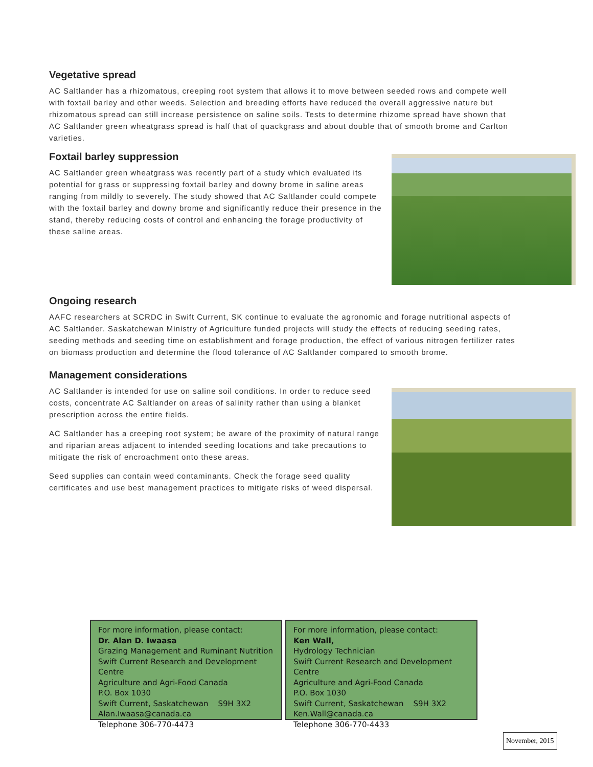Vegetative spread
AC Saltlander has a rhizomatous, creeping root system that allows it to move between seeded rows and compete well with foxtail barley and other weeds. Selection and breeding efforts have reduced the overall aggressive nature but rhizomatous spread can still increase persistence on saline soils. Tests to determine rhizome spread have shown that AC Saltlander green wheatgrass spread is half that of quackgrass and about double that of smooth brome and Carlton varieties.
Foxtail barley suppression
AC Saltlander green wheatgrass was recently part of a study which evaluated its potential for grass or suppressing foxtail barley and downy brome in saline areas ranging from mildly to severely. The study showed that AC Saltlander could compete with the foxtail barley and downy brome and significantly reduce their presence in the stand, thereby reducing costs of control and enhancing the forage productivity of these saline areas.
Ongoing research
AAFC researchers at SCRDC in Swift Current, SK continue to evaluate the agronomic and forage nutritional aspects of AC Saltlander. Saskatchewan Ministry of Agriculture funded projects will study the effects of reducing seeding rates, seeding methods and seeding time on establishment and forage production, the effect of various nitrogen fertilizer rates on biomass production and determine the flood tolerance of AC Saltlander compared to smooth brome.
Management considerations
AC Saltlander is intended for use on saline soil conditions. In order to reduce seed costs, concentrate AC Saltlander on areas of salinity rather than using a blanket prescription across the entire fields.
AC Saltlander has a creeping root system; be aware of the proximity of natural range and riparian areas adjacent to intended seeding locations and take precautions to mitigate the risk of encroachment onto these areas.
Seed supplies can contain weed contaminants. Check the forage seed quality certificates and use best management practices to mitigate risks of weed dispersal.
For more information, please contact:
Dr. Alan D. Iwaasa
Grazing Management and Ruminant Nutrition
Swift Current Research and Development Centre
Agriculture and Agri-Food Canada
P.O. Box 1030
Swift Current, Saskatchewan S9H 3X2
Alan.Iwaasa@canada.ca
Telephone 306-770-4473
For more information, please contact:
Ken Wall,
Hydrology Technician
Swift Current Research and Development Centre
Agriculture and Agri-Food Canada
P.O. Box 1030
Swift Current, Saskatchewan S9H 3X2
Ken.Wall@canada.ca
Telephone 306-770-4433
November, 2015